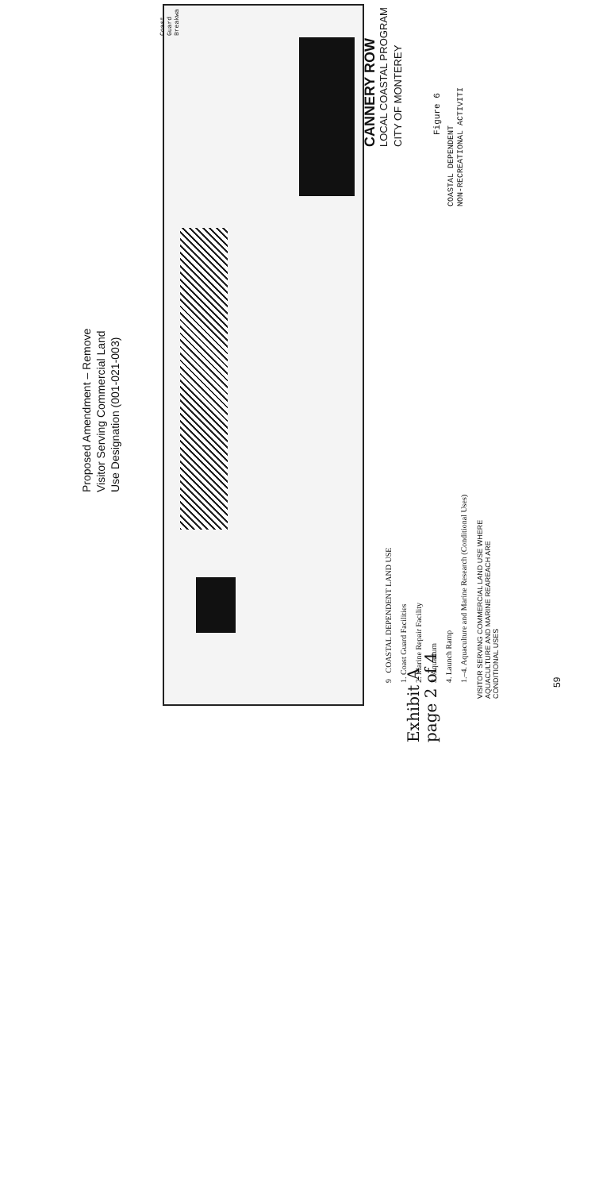Proposed Amendment – Remove
Visitor Serving Commercial Land
Use Designation (001-021-003)
Coast
Guard
Breakwa
CANNERY ROW
LOCAL COASTAL PROGRAM
CITY OF MONTEREY
Figure 6
COASTAL DEPENDENT
NON-RECREATIONAL ACTIVITI
9 COASTAL DEPENDENT LAND USE
1. Coast Guard Facilities
2. Marine Repair Facility
3. Aquarium
4. Launch Ramp
1.–4. Aquaculture and Marine Research (Conditional Uses)
VISITOR SERVING COMMERCIAL LAND USE WHERE
AQUACULTURE AND MARINE REAREACH ARE
CONDITIONAL USES
Exhibit A
page 2 of 4
59